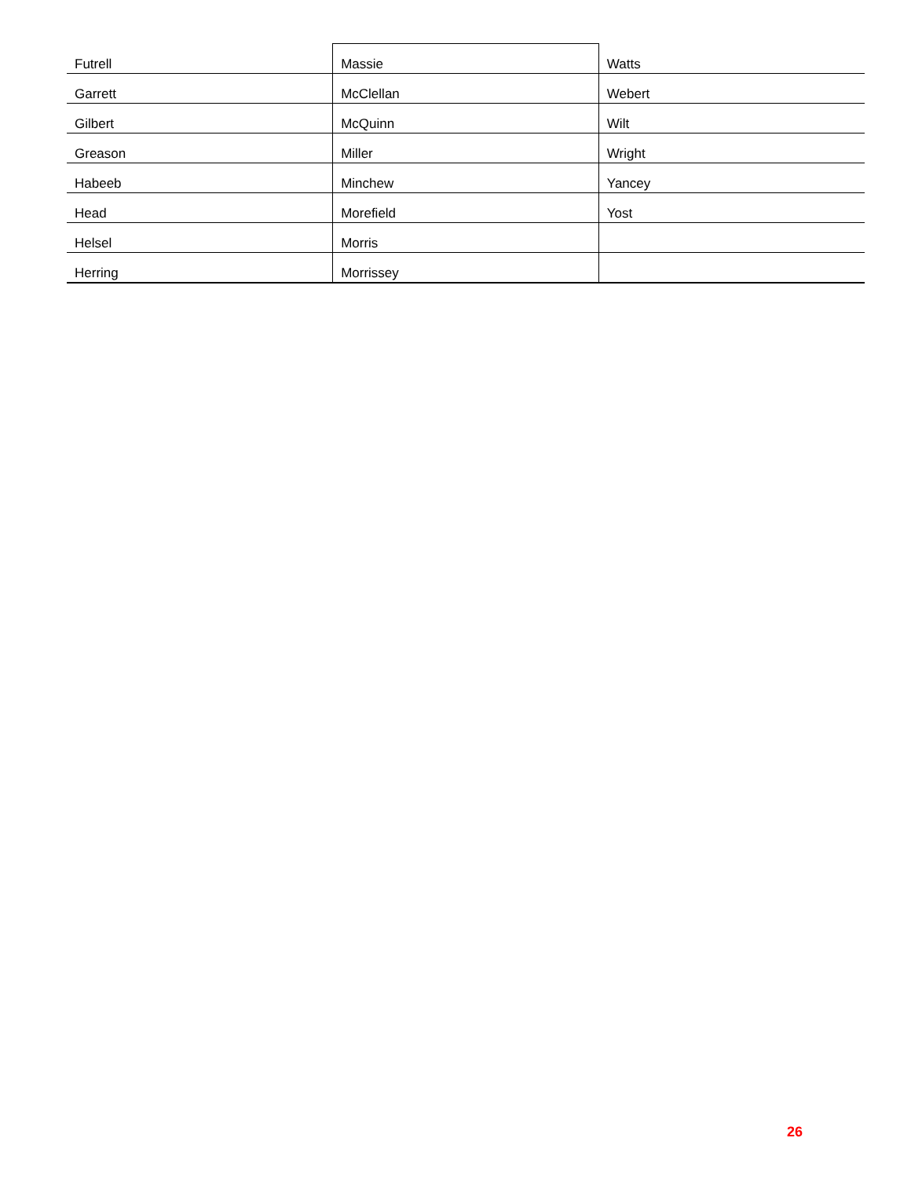| Futrell | Massie | Watts |
| Garrett | McClellan | Webert |
| Gilbert | McQuinn | Wilt |
| Greason | Miller | Wright |
| Habeeb | Minchew | Yancey |
| Head | Morefield | Yost |
| Helsel | Morris | |
| Herring | Morrissey | |
26